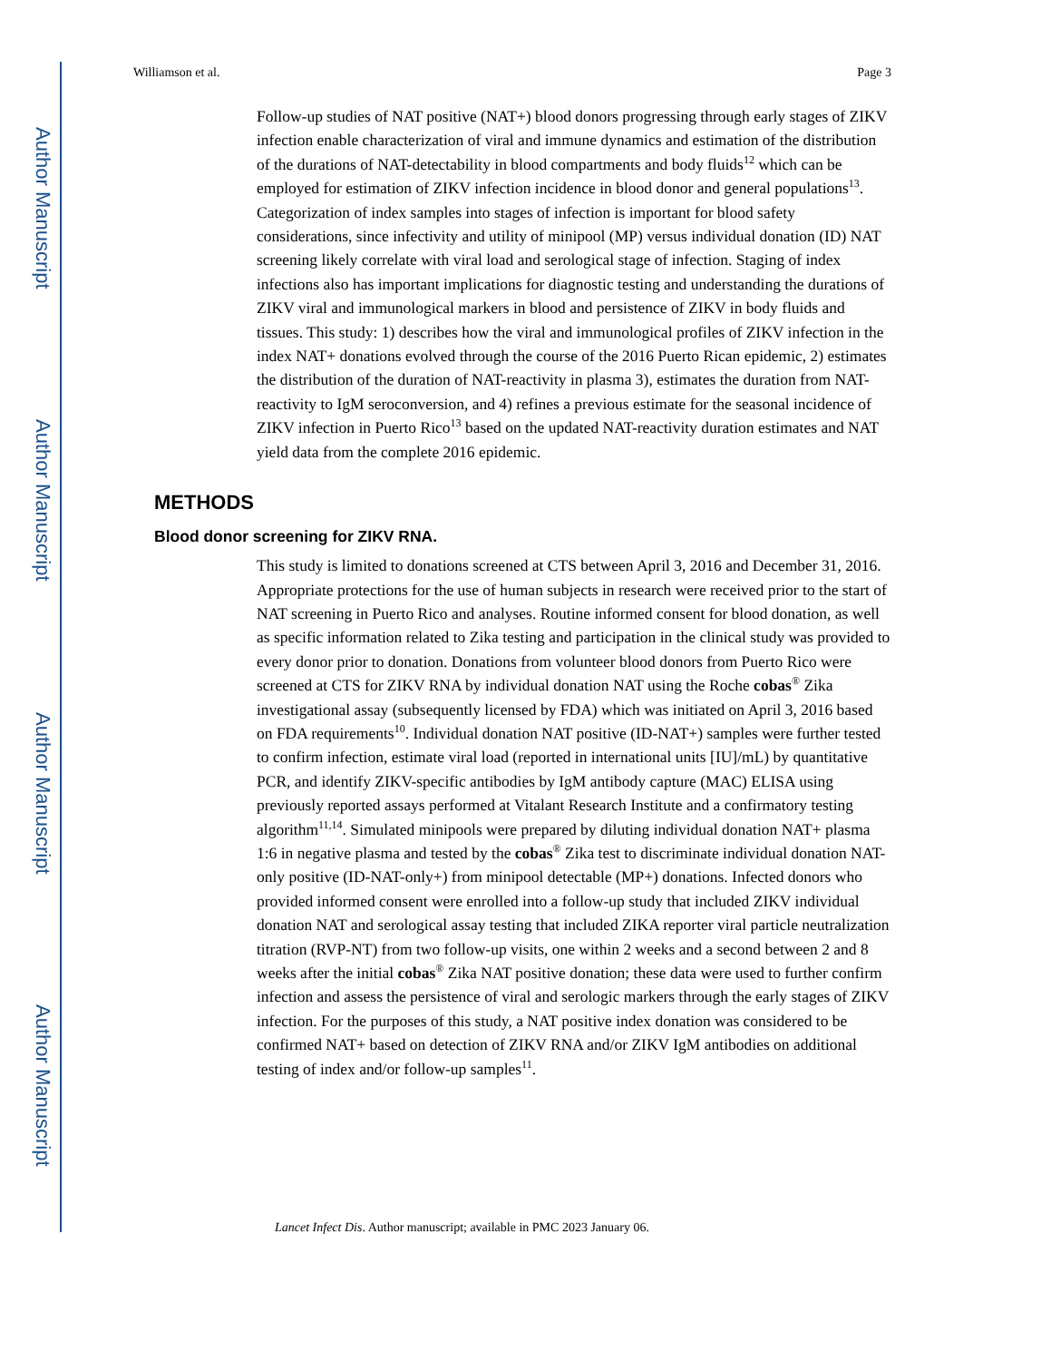Author Manuscript
Author Manuscript
Author Manuscript
Author Manuscript
Williamson et al. Page 3
Follow-up studies of NAT positive (NAT+) blood donors progressing through early stages of ZIKV infection enable characterization of viral and immune dynamics and estimation of the distribution of the durations of NAT-detectability in blood compartments and body fluids<sup>12</sup> which can be employed for estimation of ZIKV infection incidence in blood donor and general populations<sup>13</sup>. Categorization of index samples into stages of infection is important for blood safety considerations, since infectivity and utility of minipool (MP) versus individual donation (ID) NAT screening likely correlate with viral load and serological stage of infection. Staging of index infections also has important implications for diagnostic testing and understanding the durations of ZIKV viral and immunological markers in blood and persistence of ZIKV in body fluids and tissues. This study: 1) describes how the viral and immunological profiles of ZIKV infection in the index NAT+ donations evolved through the course of the 2016 Puerto Rican epidemic, 2) estimates the distribution of the duration of NAT-reactivity in plasma 3), estimates the duration from NAT-reactivity to IgM seroconversion, and 4) refines a previous estimate for the seasonal incidence of ZIKV infection in Puerto Rico<sup>13</sup> based on the updated NAT-reactivity duration estimates and NAT yield data from the complete 2016 epidemic.
METHODS
Blood donor screening for ZIKV RNA.
This study is limited to donations screened at CTS between April 3, 2016 and December 31, 2016. Appropriate protections for the use of human subjects in research were received prior to the start of NAT screening in Puerto Rico and analyses. Routine informed consent for blood donation, as well as specific information related to Zika testing and participation in the clinical study was provided to every donor prior to donation. Donations from volunteer blood donors from Puerto Rico were screened at CTS for ZIKV RNA by individual donation NAT using the Roche cobas<sup>®</sup> Zika investigational assay (subsequently licensed by FDA) which was initiated on April 3, 2016 based on FDA requirements<sup>10</sup>. Individual donation NAT positive (ID-NAT+) samples were further tested to confirm infection, estimate viral load (reported in international units [IU]/mL) by quantitative PCR, and identify ZIKV-specific antibodies by IgM antibody capture (MAC) ELISA using previously reported assays performed at Vitalant Research Institute and a confirmatory testing algorithm<sup>11,14</sup>. Simulated minipools were prepared by diluting individual donation NAT+ plasma 1:6 in negative plasma and tested by the cobas<sup>®</sup> Zika test to discriminate individual donation NAT-only positive (ID-NAT-only+) from minipool detectable (MP+) donations. Infected donors who provided informed consent were enrolled into a follow-up study that included ZIKV individual donation NAT and serological assay testing that included ZIKA reporter viral particle neutralization titration (RVP-NT) from two follow-up visits, one within 2 weeks and a second between 2 and 8 weeks after the initial cobas<sup>®</sup> Zika NAT positive donation; these data were used to further confirm infection and assess the persistence of viral and serologic markers through the early stages of ZIKV infection. For the purposes of this study, a NAT positive index donation was considered to be confirmed NAT+ based on detection of ZIKV RNA and/or ZIKV IgM antibodies on additional testing of index and/or follow-up samples<sup>11</sup>.
Lancet Infect Dis. Author manuscript; available in PMC 2023 January 06.